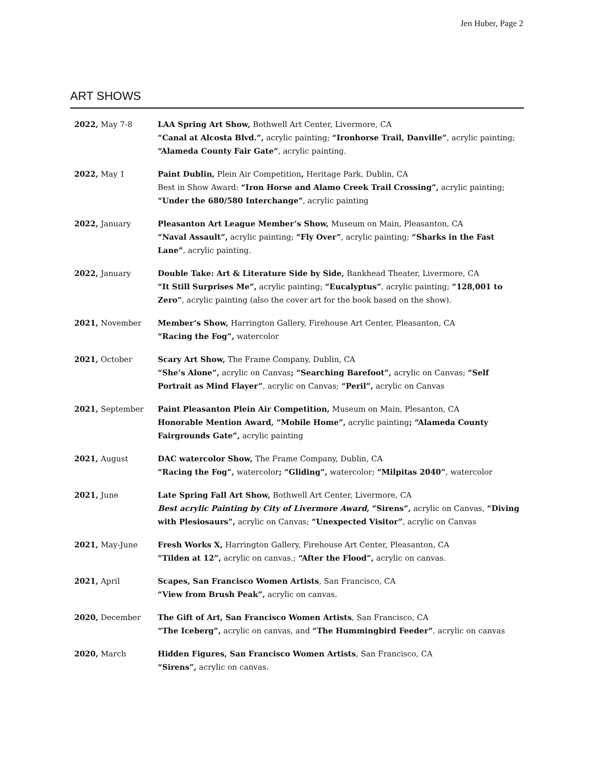Jen Huber, Page 2
ART SHOWS
| 2022, May 7-8 | LAA Spring Art Show, Bothwell Art Center, Livermore, CA “Canal at Alcosta Blvd.”, acrylic painting; “Ironhorse Trail, Danville” , acrylic painting; “Alameda County Fair Gate” , acrylic painting. |
| 2022, May 1 | Paint Dublin, Plein Air Competition , Heritage Park, Dublin, CA Best in Show Award: “Iron Horse and Alamo Creek Trail Crossing”, acrylic painting; “Under the 680/580 Interchange” , acrylic painting |
| 2022, January | Pleasanton Art League Member’s Show, Museum on Main, Pleasanton, CA “Naval Assault”, acrylic painting; “Fly Over” , acrylic painting; “Sharks in the Fast Lane” , acrylic painting. |
| 2022, January | Double Take: Art & Literature Side by Side, Bankhead Theater, Livermore, CA “It Still Surprises Me”, acrylic painting; “Eucalyptus” , acrylic painting; “128,001 to Zero” , acrylic painting (also the cover art for the book based on the show). |
| 2021, November | Member’s Show, Harrington Gallery, Firehouse Art Center, Pleasanton, CA “Racing the Fog”, watercolor |
| 2021, October | Scary Art Show, The Frame Company, Dublin, CA “She’s Alone”, acrylic on Canvas ; “Searching Barefoot”, acrylic on Canvas; “Self Portrait as Mind Flayer” , acrylic on Canvas; “Peril”, acrylic on Canvas |
| 2021, September | Paint Pleasanton Plein Air Competition, Museum on Main, Plesanton, CA Honorable Mention Award, “Mobile Home”, acrylic painting ; “Alameda County Fairgrounds Gate”, acrylic painting |
| 2021, August | DAC watercolor Show, The Frame Company, Dublin, CA “Racing the Fog”, watercolor ; “Gliding”, watercolor; “Milpitas 2040” , watercolor |
| 2021, June | Late Spring Fall Art Show, Bothwell Art Center, Livermore, CA Best acrylic Painting by City of Livermore Award, “Sirens”, acrylic on Canvas, “Diving with Plesiosaurs”, acrylic on Canvas; “Unexpected Visitor” , acrylic on Canvas |
| 2021, May-June | Fresh Works X, Harrington Gallery, Firehouse Art Center, Pleasanton, CA “Tilden at 12”, acrylic on canvas.; “After the Flood”, acrylic on canvas. |
| 2021, April | Scapes, San Francisco Women Artists , San Francisco, CA “View from Brush Peak”, acrylic on canvas. |
| 2020, December | The Gift of Art, San Francisco Women Artists , San Francisco, CA “The Iceberg”, acrylic on canvas, and “The Hummingbird Feeder” , acrylic on canvas |
| 2020, March | Hidden Figures, San Francisco Women Artists , San Francisco, CA “Sirens”, acrylic on canvas. |